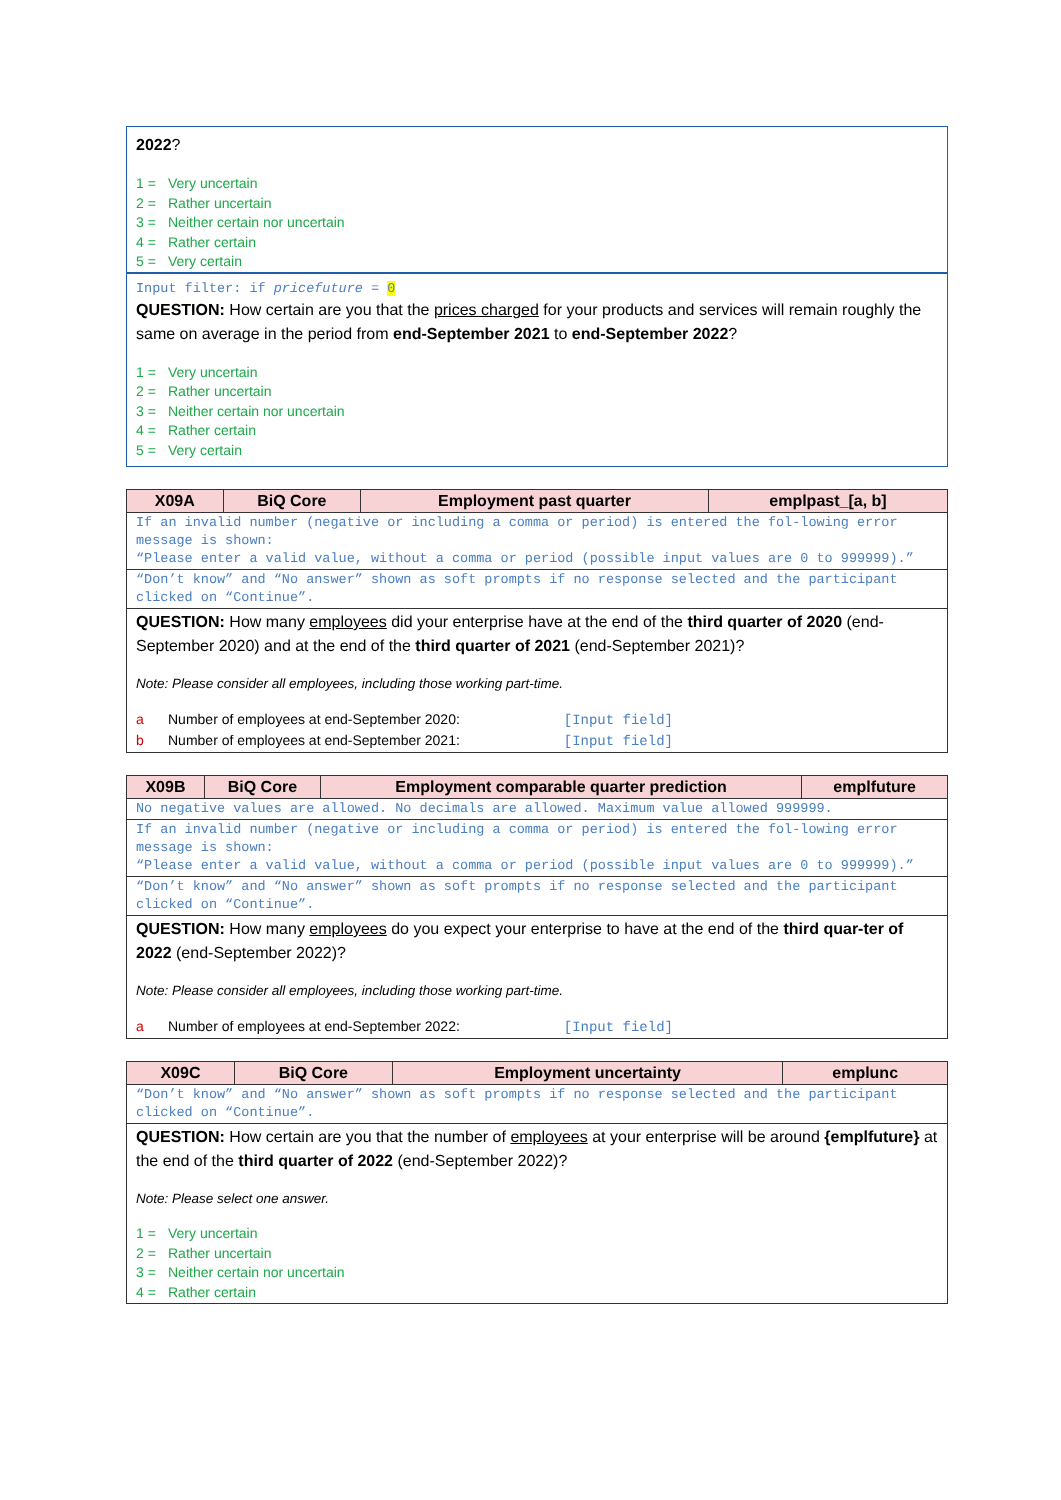2022?
1 = Very uncertain
2 = Rather uncertain
3 = Neither certain nor uncertain
4 = Rather certain
5 = Very certain
Input filter: if pricefuture = 0
QUESTION: How certain are you that the prices charged for your products and services will remain roughly the same on average in the period from end-September 2021 to end-September 2022?
1 = Very uncertain
2 = Rather uncertain
3 = Neither certain nor uncertain
4 = Rather certain
5 = Very certain
| X09A | BiQ Core | Employment past quarter | emplpast_[a, b] |
| --- | --- | --- | --- |
| If an invalid number (negative or including a comma or period) is entered the fol-lowing error message is shown: “Please enter a valid value, without a comma or period (possible input values are 0 to 999999).” | | | |
| “Don’t know” and “No answer” shown as soft prompts if no response selected and the participant clicked on “Continue”. | | | |
| QUESTION: How many employees did your enterprise have at the end of the third quarter of 2020 (end-September 2020) and at the end of the third quarter of 2021 (end-September 2021)? Note: Please consider all employees, including those working part-time. a Number of employees at end-September 2020: [Input field] b Number of employees at end-September 2021: [Input field] | | | |
| X09B | BiQ Core | Employment comparable quarter prediction | emplfuture |
| --- | --- | --- | --- |
| No negative values are allowed. No decimals are allowed. Maximum value allowed 999999. | | | |
| If an invalid number (negative or including a comma or period) is entered the fol-lowing error message is shown: “Please enter a valid value, without a comma or period (possible input values are 0 to 999999).” | | | |
| “Don’t know” and “No answer” shown as soft prompts if no response selected and the participant clicked on “Continue”. | | | |
| QUESTION: How many employees do you expect your enterprise to have at the end of the third quar-ter of 2022 (end-September 2022)? Note: Please consider all employees, including those working part-time. a Number of employees at end-September 2022: [Input field] | | | |
| X09C | BiQ Core | Employment uncertainty | emplunc |
| --- | --- | --- | --- |
| “Don’t know” and “No answer” shown as soft prompts if no response selected and the participant clicked on “Continue”. | | | |
| QUESTION: How certain are you that the number of employees at your enterprise will be around {emplfuture} at the end of the third quarter of 2022 (end-September 2022)? Note: Please select one answer. 1 = Very uncertain 2 = Rather uncertain 3 = Neither certain nor uncertain 4 = Rather certain | | | |